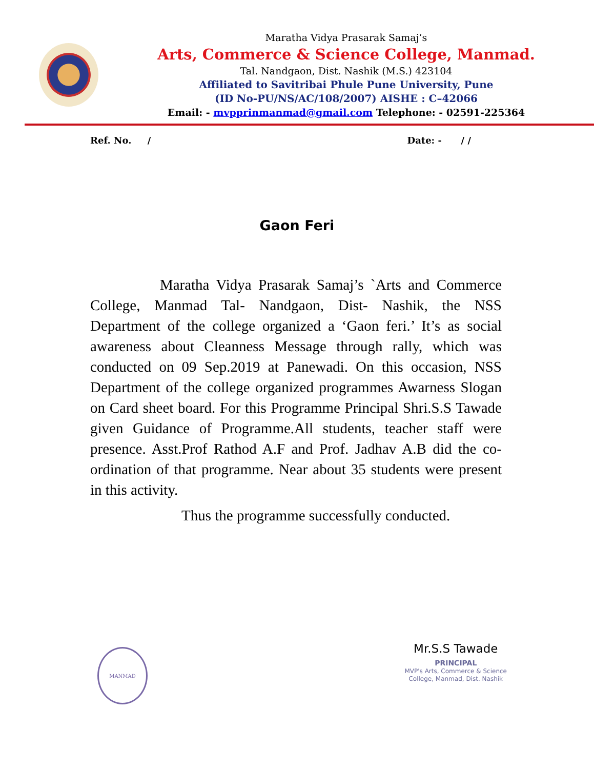Maratha Vidya Prasarak Samaj’s
Arts, Commerce & Science College, Manmad.
Tal. Nandgaon, Dist. Nashik (M.S.) 423104
Affiliated to Savitribai Phule Pune University, Pune
(ID No-PU/NS/AC/108/2007) AISHE : C–42066
Email: - mvpprinmanmad@gmail.com Telephone: - 02591-225364
Ref. No. / Date: - / /
Gaon Feri
Maratha Vidya Prasarak Samaj’s `Arts and Commerce College, Manmad Tal- Nandgaon, Dist- Nashik, the NSS Department of the college organized a ‘Gaon feri.’ It’s as social awareness about Cleanness Message through rally, which was conducted on 09 Sep.2019 at Panewadi. On this occasion, NSS Department of the college organized programmes Awarness Slogan on Card sheet board. For this Programme Principal Shri.S.S Tawade given Guidance of Programme.All students, teacher staff were presence. Asst.Prof Rathod A.F and Prof. Jadhav A.B did the co-ordination of that programme. Near about 35 students were present in this activity.
Thus the programme successfully conducted.
MANMAD
Mr.S.S Tawade
PRINCIPAL
MVP's Arts, Commerce & Science
College, Manmad, Dist. Nashik